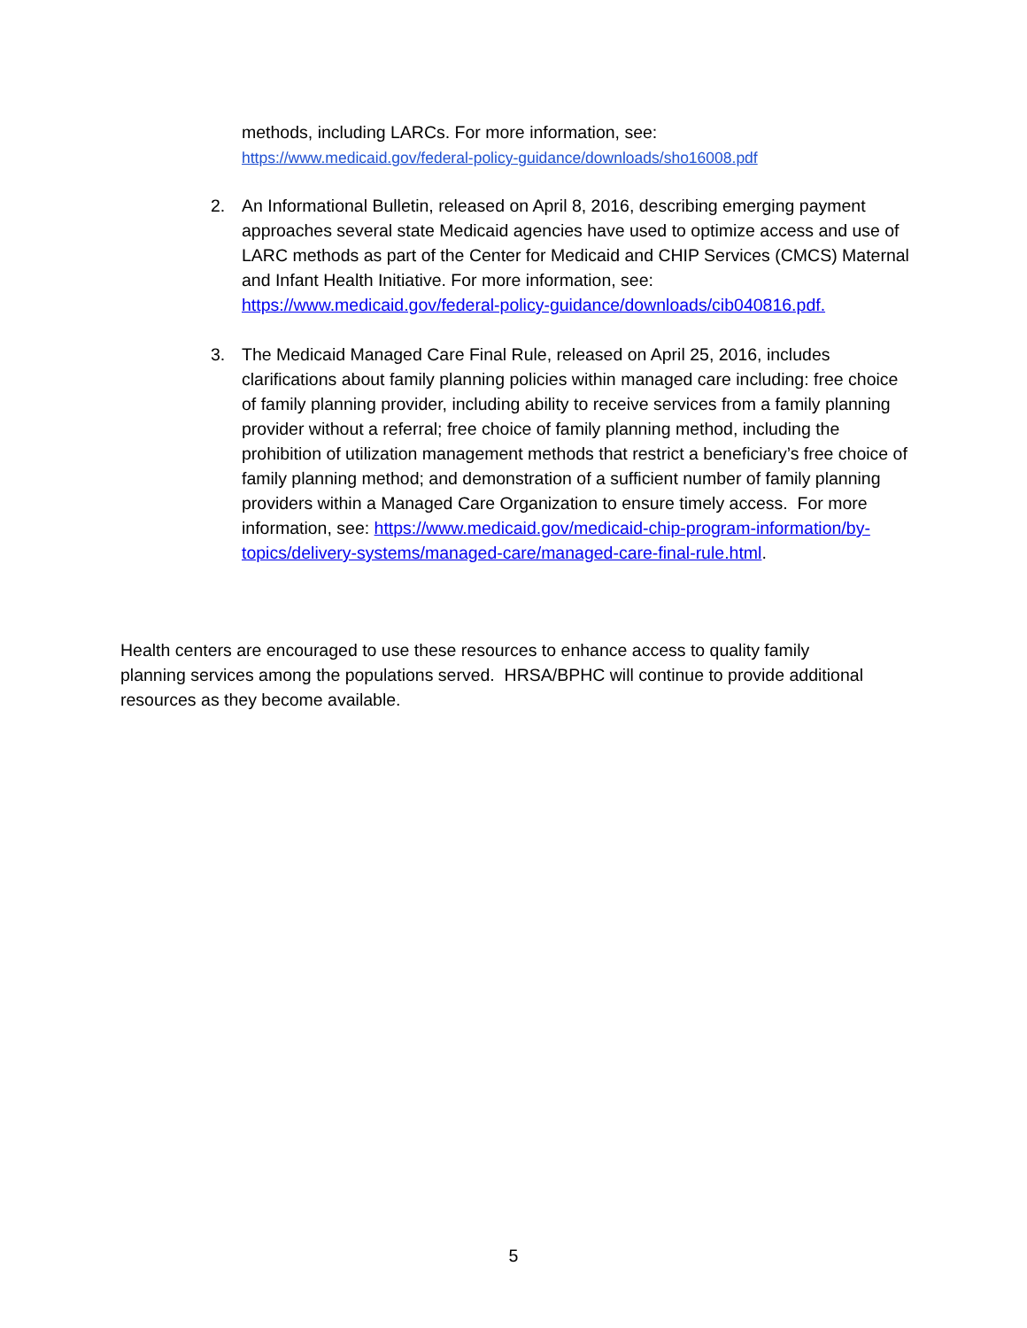methods, including LARCs. For more information, see:
https://www.medicaid.gov/federal-policy-guidance/downloads/sho16008.pdf
2. An Informational Bulletin, released on April 8, 2016, describing emerging payment approaches several state Medicaid agencies have used to optimize access and use of LARC methods as part of the Center for Medicaid and CHIP Services (CMCS) Maternal and Infant Health Initiative. For more information, see: https://www.medicaid.gov/federal-policy-guidance/downloads/cib040816.pdf.
3. The Medicaid Managed Care Final Rule, released on April 25, 2016, includes clarifications about family planning policies within managed care including: free choice of family planning provider, including ability to receive services from a family planning provider without a referral; free choice of family planning method, including the prohibition of utilization management methods that restrict a beneficiary’s free choice of family planning method; and demonstration of a sufficient number of family planning providers within a Managed Care Organization to ensure timely access. For more information, see: https://www.medicaid.gov/medicaid-chip-program-information/by-topics/delivery-systems/managed-care/managed-care-final-rule.html.
Health centers are encouraged to use these resources to enhance access to quality family planning services among the populations served. HRSA/BPHC will continue to provide additional resources as they become available.
5